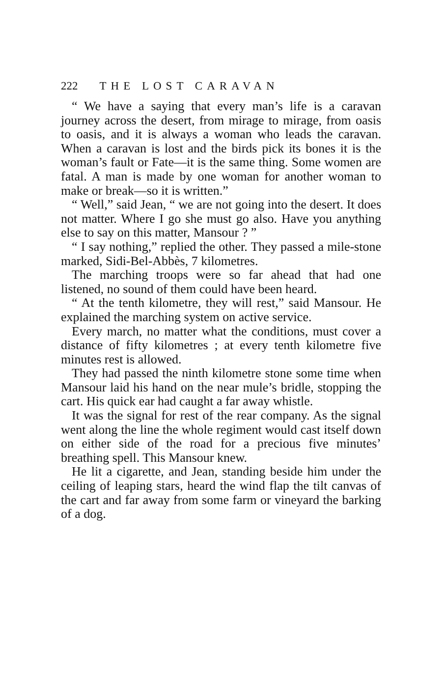222 THE LOST CARAVAN
“ We have a saying that every man’s life is a caravan journey across the desert, from mirage to mirage, from oasis to oasis, and it is always a woman who leads the caravan. When a caravan is lost and the birds pick its bones it is the woman’s fault or Fate—it is the same thing. Some women are fatal. A man is made by one woman for another woman to make or break—so it is written.”
“ Well,” said Jean, “ we are not going into the desert. It does not matter. Where I go she must go also. Have you anything else to say on this matter, Mansour ? ”
“ I say nothing,” replied the other. They passed a mile-stone marked, Sidi-Bel-Abbès, 7 kilometres.
The marching troops were so far ahead that had one listened, no sound of them could have been heard.
“ At the tenth kilometre, they will rest,” said Mansour. He explained the marching system on active service.
Every march, no matter what the conditions, must cover a distance of fifty kilometres ; at every tenth kilometre five minutes rest is allowed.
They had passed the ninth kilometre stone some time when Mansour laid his hand on the near mule’s bridle, stopping the cart. His quick ear had caught a far away whistle.
It was the signal for rest of the rear company. As the signal went along the line the whole regiment would cast itself down on either side of the road for a precious five minutes’ breathing spell. This Mansour knew.
He lit a cigarette, and Jean, standing beside him under the ceiling of leaping stars, heard the wind flap the tilt canvas of the cart and far away from some farm or vineyard the barking of a dog.